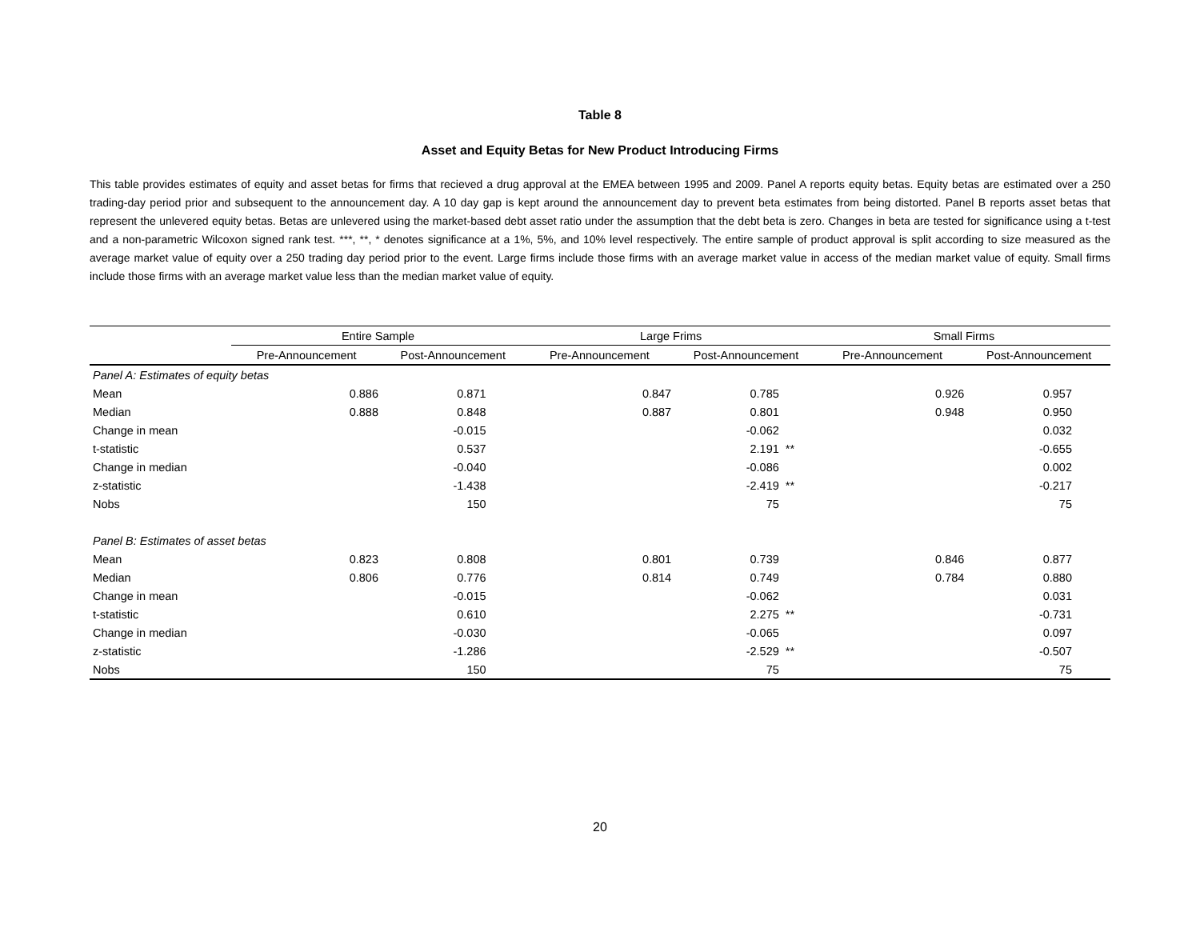Table 8
Asset and Equity Betas for New Product Introducing Firms
This table provides estimates of equity and asset betas for firms that recieved a drug approval at the EMEA between 1995 and 2009. Panel A reports equity betas. Equity betas are estimated over a 250 trading-day period prior and subsequent to the announcement day. A 10 day gap is kept around the announcement day to prevent beta estimates from being distorted. Panel B reports asset betas that represent the unlevered equity betas. Betas are unlevered using the market-based debt asset ratio under the assumption that the debt beta is zero. Changes in beta are tested for significance using a t-test and a non-parametric Wilcoxon signed rank test. ***, **, * denotes significance at a 1%, 5%, and 10% level respectively. The entire sample of product approval is split according to size measured as the average market value of equity over a 250 trading day period prior to the event. Large firms include those firms with an average market value in access of the median market value of equity. Small firms include those firms with an average market value less than the median market value of equity.
| | Entire Sample | | | Large Frims | | | Small Firms | | |
| --- | --- | --- | --- | --- | --- | --- | --- | --- | --- |
| | Pre-Announcement | Post-Announcement | | Pre-Announcement | Post-Announcement | | Pre-Announcement | Post-Announcement | |
| Panel A: Estimates of equity betas | | | | | | | | | |
| Mean | 0.886 | 0.871 | | 0.847 | 0.785 | | 0.926 | 0.957 | |
| Median | 0.888 | 0.848 | | 0.887 | 0.801 | | 0.948 | 0.950 | |
| Change in mean | | -0.015 | | | -0.062 | | | 0.032 | |
| t-statistic | | 0.537 | | | 2.191 | ** | | -0.655 | |
| Change in median | | -0.040 | | | -0.086 | | | 0.002 | |
| z-statistic | | -1.438 | | | -2.419 | ** | | -0.217 | |
| Nobs | | 150 | | | 75 | | | 75 | |
| Panel B: Estimates of asset betas | | | | | | | | | |
| Mean | 0.823 | 0.808 | | 0.801 | 0.739 | | 0.846 | 0.877 | |
| Median | 0.806 | 0.776 | | 0.814 | 0.749 | | 0.784 | 0.880 | |
| Change in mean | | -0.015 | | | -0.062 | | | 0.031 | |
| t-statistic | | 0.610 | | | 2.275 | ** | | -0.731 | |
| Change in median | | -0.030 | | | -0.065 | | | 0.097 | |
| z-statistic | | -1.286 | | | -2.529 | ** | | -0.507 | |
| Nobs | | 150 | | | 75 | | | 75 | |
20